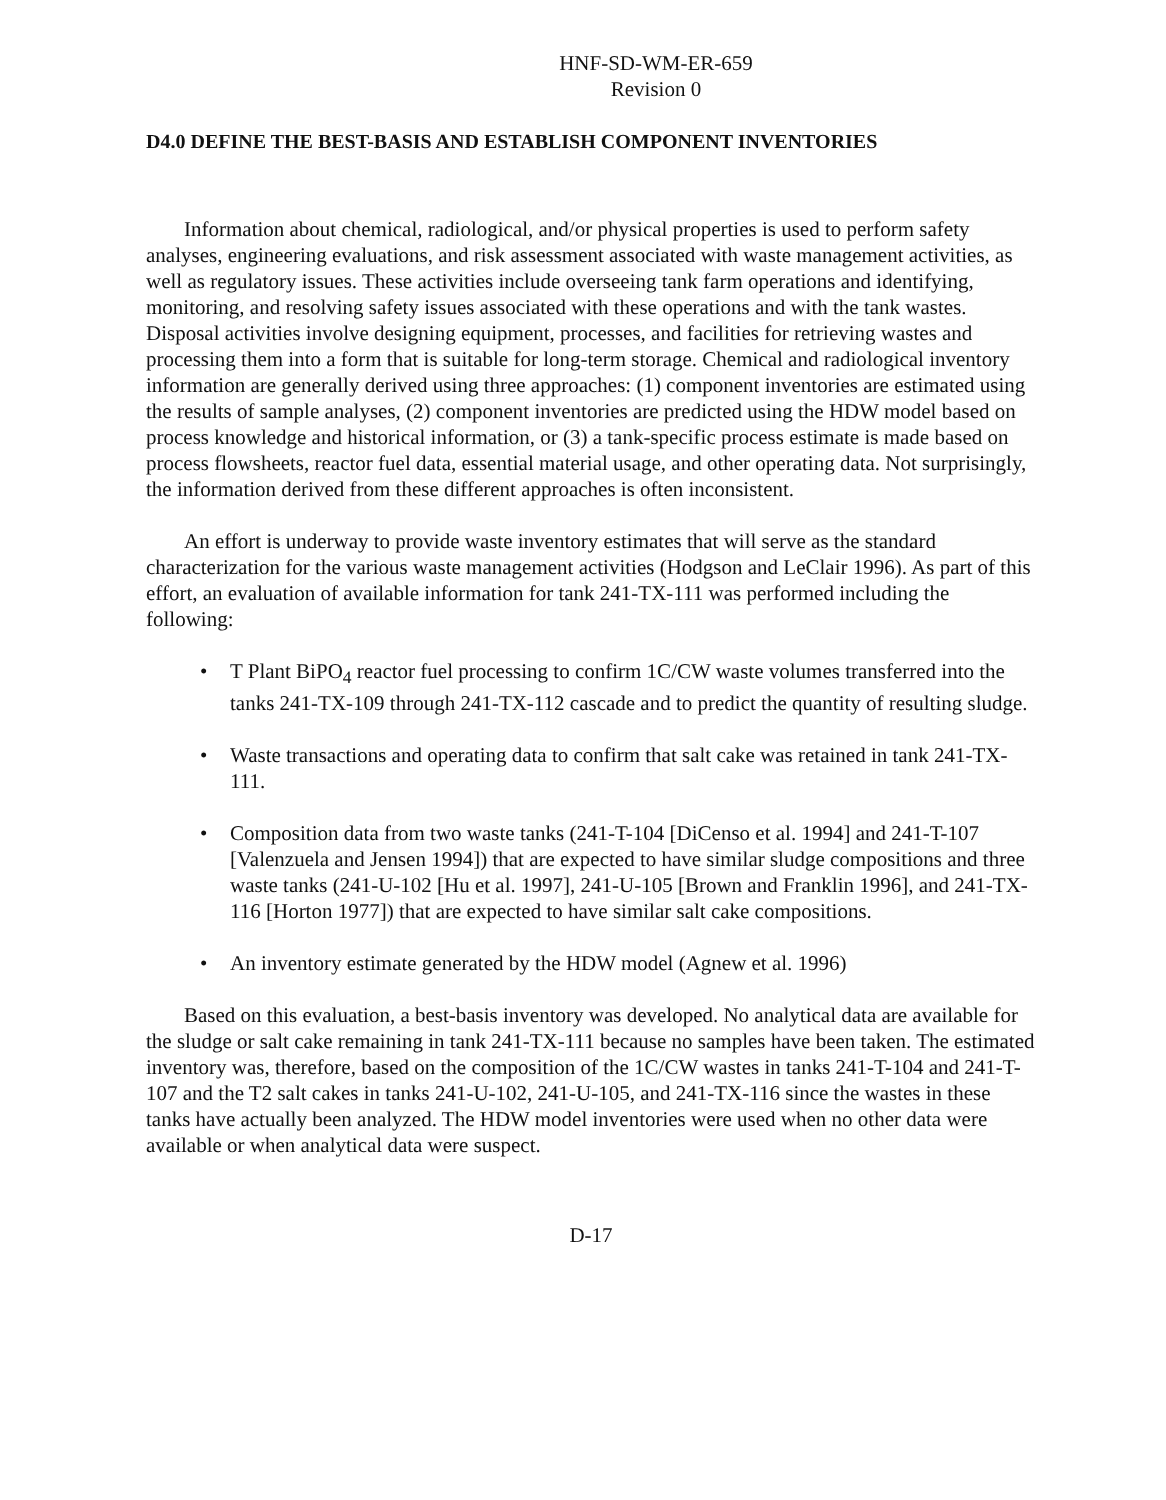HNF-SD-WM-ER-659
Revision 0
D4.0 DEFINE THE BEST-BASIS AND ESTABLISH COMPONENT INVENTORIES
Information about chemical, radiological, and/or physical properties is used to perform safety analyses, engineering evaluations, and risk assessment associated with waste management activities, as well as regulatory issues. These activities include overseeing tank farm operations and identifying, monitoring, and resolving safety issues associated with these operations and with the tank wastes. Disposal activities involve designing equipment, processes, and facilities for retrieving wastes and processing them into a form that is suitable for long-term storage. Chemical and radiological inventory information are generally derived using three approaches: (1) component inventories are estimated using the results of sample analyses, (2) component inventories are predicted using the HDW model based on process knowledge and historical information, or (3) a tank-specific process estimate is made based on process flowsheets, reactor fuel data, essential material usage, and other operating data. Not surprisingly, the information derived from these different approaches is often inconsistent.
An effort is underway to provide waste inventory estimates that will serve as the standard characterization for the various waste management activities (Hodgson and LeClair 1996). As part of this effort, an evaluation of available information for tank 241-TX-111 was performed including the following:
• T Plant BiPO<sub>4</sub> reactor fuel processing to confirm 1C/CW waste volumes transferred into the tanks 241-TX-109 through 241-TX-112 cascade and to predict the quantity of resulting sludge.
• Waste transactions and operating data to confirm that salt cake was retained in tank 241-TX-111.
• Composition data from two waste tanks (241-T-104 [DiCenso et al. 1994] and 241-T-107 [Valenzuela and Jensen 1994]) that are expected to have similar sludge compositions and three waste tanks (241-U-102 [Hu et al. 1997], 241-U-105 [Brown and Franklin 1996], and 241-TX-116 [Horton 1977]) that are expected to have similar salt cake compositions.
• An inventory estimate generated by the HDW model (Agnew et al. 1996)
Based on this evaluation, a best-basis inventory was developed. No analytical data are available for the sludge or salt cake remaining in tank 241-TX-111 because no samples have been taken. The estimated inventory was, therefore, based on the composition of the 1C/CW wastes in tanks 241-T-104 and 241-T-107 and the T2 salt cakes in tanks 241-U-102, 241-U-105, and 241-TX-116 since the wastes in these tanks have actually been analyzed. The HDW model inventories were used when no other data were available or when analytical data were suspect.
D-17